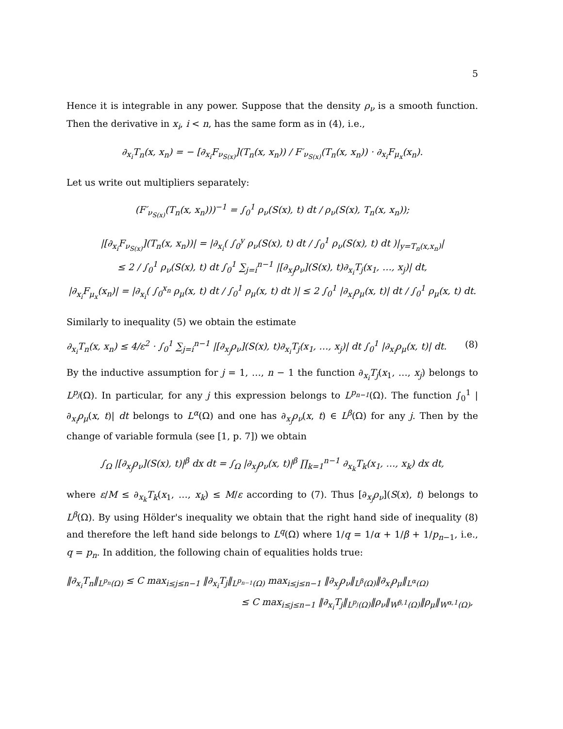5
Hence it is integrable in any power. Suppose that the density ρ<sub>ν</sub> is a smooth function. Then the derivative in x<sub>i</sub>, i < n, has the same form as in (4), i.e.,
∂<sub>x<sub>i</sub></sub>T<sub>n</sub>(x, x<sub>n</sub>) = − [∂<sub>x<sub>i</sub></sub>F<sub>ν<sub>S(x)</sub></sub>](T<sub>n</sub>(x, x<sub>n</sub>)) / F′<sub>ν<sub>S(x)</sub></sub>(T<sub>n</sub>(x, x<sub>n</sub>)) · ∂<sub>x<sub>i</sub></sub>F<sub>μ<sub>x</sub></sub>(x<sub>n</sub>).
Let us write out multipliers separately:
(F′<sub>ν<sub>S(x)</sub></sub>(T<sub>n</sub>(x, x<sub>n</sub>)))<sup>−1</sup> = ∫<sub>0</sub><sup>1</sup> ρ<sub>ν</sub>(S(x), t) dt / ρ<sub>ν</sub>(S(x), T<sub>n</sub>(x, x<sub>n</sub>));
|[∂<sub>x<sub>i</sub></sub>F<sub>ν<sub>S(x)</sub></sub>](T<sub>n</sub>(x, x<sub>n</sub>))| = |∂<sub>x<sub>i</sub></sub>( ∫<sub>0</sub><sup>y</sup> ρ<sub>ν</sub>(S(x), t) dt / ∫<sub>0</sub><sup>1</sup> ρ<sub>ν</sub>(S(x), t) dt )|<sub>y=T<sub>n</sub>(x,x<sub>n</sub>)</sub>|
≤ 2 / ∫<sub>0</sub><sup>1</sup> ρ<sub>ν</sub>(S(x), t) dt ∫<sub>0</sub><sup>1</sup> ∑<sub>j=i</sub><sup>n−1</sup> |[∂<sub>x<sub>j</sub></sub>ρ<sub>ν</sub>](S(x), t)∂<sub>x<sub>i</sub></sub>T<sub>j</sub>(x<sub>1</sub>, …, x<sub>j</sub>)| dt,
|∂<sub>x<sub>i</sub></sub>F<sub>μ<sub>x</sub></sub>(x<sub>n</sub>)| = |∂<sub>x<sub>i</sub></sub>( ∫<sub>0</sub><sup>x<sub>n</sub></sup> ρ<sub>μ</sub>(x, t) dt / ∫<sub>0</sub><sup>1</sup> ρ<sub>μ</sub>(x, t) dt )| ≤ 2 ∫<sub>0</sub><sup>1</sup> |∂<sub>x<sub>i</sub></sub>ρ<sub>μ</sub>(x, t)| dt / ∫<sub>0</sub><sup>1</sup> ρ<sub>μ</sub>(x, t) dt.
Similarly to inequality (5) we obtain the estimate
∂<sub>x<sub>i</sub></sub>T<sub>n</sub>(x, x<sub>n</sub>) ≤ 4/ε<sup>2</sup> · ∫<sub>0</sub><sup>1</sup> ∑<sub>j=i</sub><sup>n−1</sup> |[∂<sub>x<sub>j</sub></sub>ρ<sub>ν</sub>](S(x), t)∂<sub>x<sub>i</sub></sub>T<sub>j</sub>(x<sub>1</sub>, …, x<sub>j</sub>)| dt ∫<sub>0</sub><sup>1</sup> |∂<sub>x<sub>i</sub></sub>ρ<sub>μ</sub>(x, t)| dt. (8)
By the inductive assumption for j = 1, …, n − 1 the function ∂<sub>x<sub>i</sub></sub>T<sub>j</sub>(x<sub>1</sub>, …, x<sub>j</sub>) belongs to L<sup>p<sub>j</sub></sup>(Ω). In particular, for any j this expression belongs to L<sup>p<sub>n−1</sub></sup>(Ω). The function ∫<sub>0</sub><sup>1</sup> |∂<sub>x<sub>i</sub></sub>ρ<sub>μ</sub>(x, t)| dt belongs to L<sup>α</sup>(Ω) and one has ∂<sub>x<sub>j</sub></sub>ρ<sub>ν</sub>(x, t) ∈ L<sup>β</sup>(Ω) for any j. Then by the change of variable formula (see [1, p. 7]) we obtain
∫<sub>Ω</sub> |[∂<sub>x<sub>j</sub></sub>ρ<sub>ν</sub>](S(x), t)|<sup>β</sup> dx dt = ∫<sub>Ω</sub> |∂<sub>x<sub>j</sub></sub>ρ<sub>ν</sub>(x, t)|<sup>β</sup> ∏<sub>k=1</sub><sup>n−1</sup> ∂<sub>x<sub>k</sub></sub>T<sub>k</sub>(x<sub>1</sub>, …, x<sub>k</sub>) dx dt,
where ε/M ≤ ∂<sub>x<sub>k</sub></sub>T<sub>k</sub>(x<sub>1</sub>, …, x<sub>k</sub>) ≤ M/ε according to (7). Thus [∂<sub>x<sub>j</sub></sub>ρ<sub>ν</sub>](S(x), t) belongs to L<sup>β</sup>(Ω). By using Hölder's inequality we obtain that the right hand side of inequality (8) and therefore the left hand side belongs to L<sup>q</sup>(Ω) where 1/q = 1/α + 1/β + 1/p<sub>n−1</sub>, i.e., q = p<sub>n</sub>. In addition, the following chain of equalities holds true:
‖∂<sub>x<sub>i</sub></sub>T<sub>n</sub>‖<sub>L<sup>p<sub>n</sub></sup>(Ω)</sub> ≤ C max<sub>i≤j≤n−1</sub> ‖∂<sub>x<sub>i</sub></sub>T<sub>j</sub>‖<sub>L<sup>p<sub>n−1</sub></sup>(Ω)</sub> max<sub>i≤j≤n−1</sub> ‖∂<sub>x<sub>j</sub></sub>ρ<sub>ν</sub>‖<sub>L<sup>β</sup>(Ω)</sub>‖∂<sub>x<sub>i</sub></sub>ρ<sub>μ</sub>‖<sub>L<sup>α</sup>(Ω)</sub>
≤ C max<sub>i≤j≤n−1</sub> ‖∂<sub>x<sub>i</sub></sub>T<sub>j</sub>‖<sub>L<sup>p<sub>j</sub></sup>(Ω)</sub>‖ρ<sub>ν</sub>‖<sub>W<sup>β,1</sup>(Ω)</sub>‖ρ<sub>μ</sub>‖<sub>W<sup>α,1</sup>(Ω)</sub>,